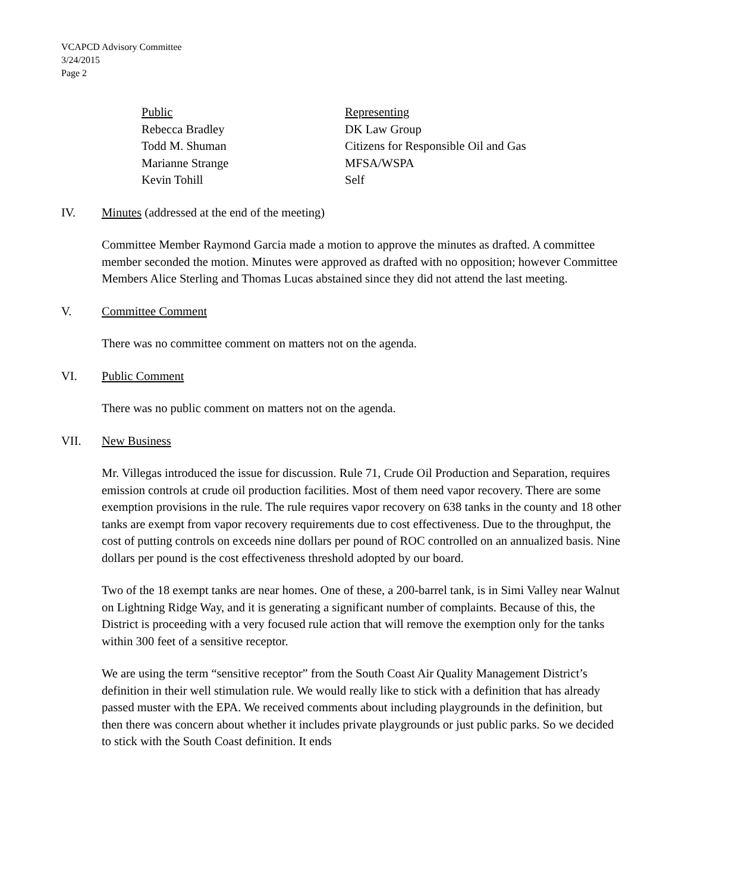VCAPCD Advisory Committee
3/24/2015
Page 2
| Public | Representing |
| Rebecca Bradley | DK Law Group |
| Todd M. Shuman | Citizens for Responsible Oil and Gas |
| Marianne Strange | MFSA/WSPA |
| Kevin Tohill | Self |
IV. Minutes (addressed at the end of the meeting)
Committee Member Raymond Garcia made a motion to approve the minutes as drafted. A committee member seconded the motion. Minutes were approved as drafted with no opposition; however Committee Members Alice Sterling and Thomas Lucas abstained since they did not attend the last meeting.
V. Committee Comment
There was no committee comment on matters not on the agenda.
VI. Public Comment
There was no public comment on matters not on the agenda.
VII. New Business
Mr. Villegas introduced the issue for discussion. Rule 71, Crude Oil Production and Separation, requires emission controls at crude oil production facilities. Most of them need vapor recovery. There are some exemption provisions in the rule. The rule requires vapor recovery on 638 tanks in the county and 18 other tanks are exempt from vapor recovery requirements due to cost effectiveness. Due to the throughput, the cost of putting controls on exceeds nine dollars per pound of ROC controlled on an annualized basis. Nine dollars per pound is the cost effectiveness threshold adopted by our board.
Two of the 18 exempt tanks are near homes. One of these, a 200-barrel tank, is in Simi Valley near Walnut on Lightning Ridge Way, and it is generating a significant number of complaints. Because of this, the District is proceeding with a very focused rule action that will remove the exemption only for the tanks within 300 feet of a sensitive receptor.
We are using the term “sensitive receptor” from the South Coast Air Quality Management District’s definition in their well stimulation rule. We would really like to stick with a definition that has already passed muster with the EPA. We received comments about including playgrounds in the definition, but then there was concern about whether it includes private playgrounds or just public parks. So we decided to stick with the South Coast definition. It ends